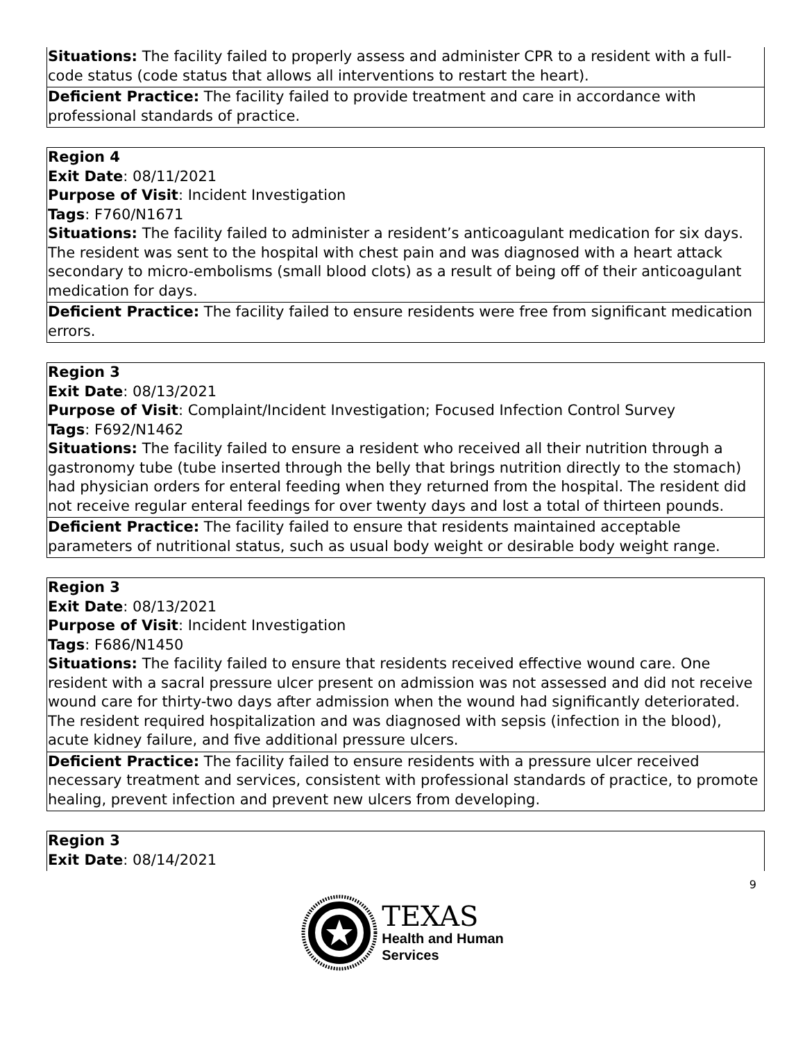| Situations: The facility failed to properly assess and administer CPR to a resident with a full-code status (code status that allows all interventions to restart the heart). |
| Deficient Practice: The facility failed to provide treatment and care in accordance with professional standards of practice. |
| Region 4 Exit Date : 08/11/2021 Purpose of Visit : Incident Investigation Tags : F760/N1671 Situations: The facility failed to administer a resident’s anticoagulant medication for six days. The resident was sent to the hospital with chest pain and was diagnosed with a heart attack secondary to micro-embolisms (small blood clots) as a result of being off of their anticoagulant medication for days. |
| Deficient Practice: The facility failed to ensure residents were free from significant medication errors. |
| Region 3 Exit Date : 08/13/2021 Purpose of Visit : Complaint/Incident Investigation; Focused Infection Control Survey Tags : F692/N1462 Situations: The facility failed to ensure a resident who received all their nutrition through a gastronomy tube (tube inserted through the belly that brings nutrition directly to the stomach) had physician orders for enteral feeding when they returned from the hospital. The resident did not receive regular enteral feedings for over twenty days and lost a total of thirteen pounds. |
| Deficient Practice: The facility failed to ensure that residents maintained acceptable parameters of nutritional status, such as usual body weight or desirable body weight range. |
| Region 3 Exit Date : 08/13/2021 Purpose of Visit : Incident Investigation Tags : F686/N1450 Situations: The facility failed to ensure that residents received effective wound care. One resident with a sacral pressure ulcer present on admission was not assessed and did not receive wound care for thirty-two days after admission when the wound had significantly deteriorated. The resident required hospitalization and was diagnosed with sepsis (infection in the blood), acute kidney failure, and five additional pressure ulcers. |
| Deficient Practice: The facility failed to ensure residents with a pressure ulcer received necessary treatment and services, consistent with professional standards of practice, to promote healing, prevent infection and prevent new ulcers from developing. |
| Region 3 Exit Date : 08/14/2021 |
9
TEXAS
Health and Human
Services